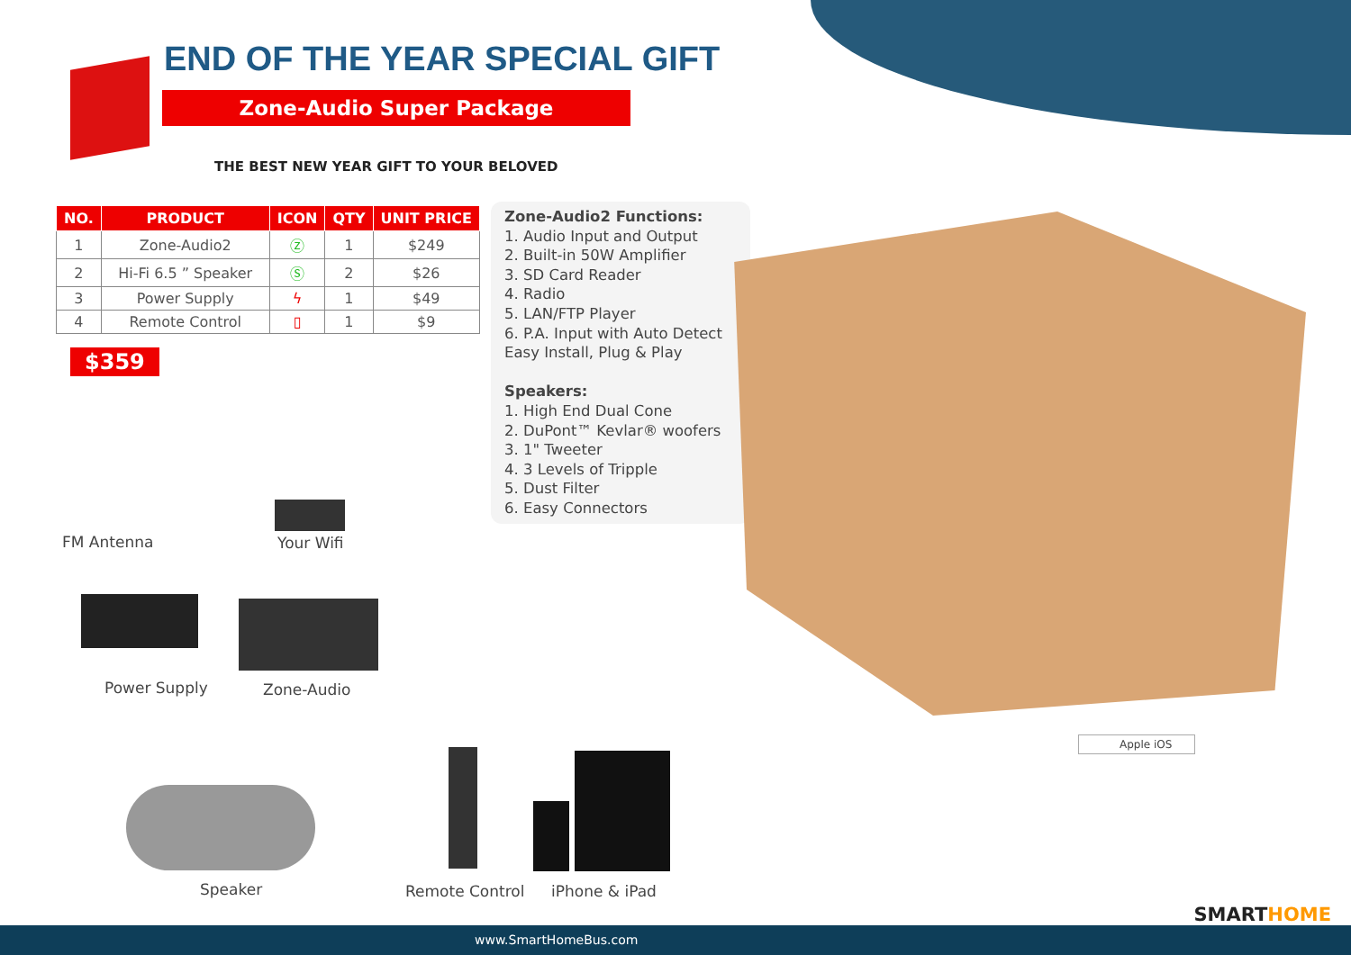END OF THE YEAR SPECIAL GIFT
Zone-Audio Super Package
THE BEST NEW YEAR GIFT TO YOUR BELOVED
| NO. | PRODUCT | ICON | QTY | UNIT PRICE |
| --- | --- | --- | --- | --- |
| 1 | Zone-Audio2 | Ⓩ | 1 | $249 |
| 2 | Hi-Fi 6.5 ” Speaker | Ⓢ | 2 | $26 |
| 3 | Power Supply | ϟ | 1 | $49 |
| 4 | Remote Control | ▯ | 1 | $9 |
$359
Zone-Audio2 Functions:
1. Audio Input and Output
2. Built-in 50W Amplifier
3. SD Card Reader
4. Radio
5. LAN/FTP Player
6. P.A. Input with Auto Detect
Easy Install, Plug & Play
Speakers:
1. High End Dual Cone
2. DuPont™ Kevlar® woofers
3. 1" Tweeter
4. 3 Levels of Tripple
5. Dust Filter
6. Easy Connectors
FM Antenna Your Wifi
Power Supply Zone-Audio
Speaker Remote Control iPhone & iPad
Apple iOS
SMARTHOME
www.SmartHomeBus.com